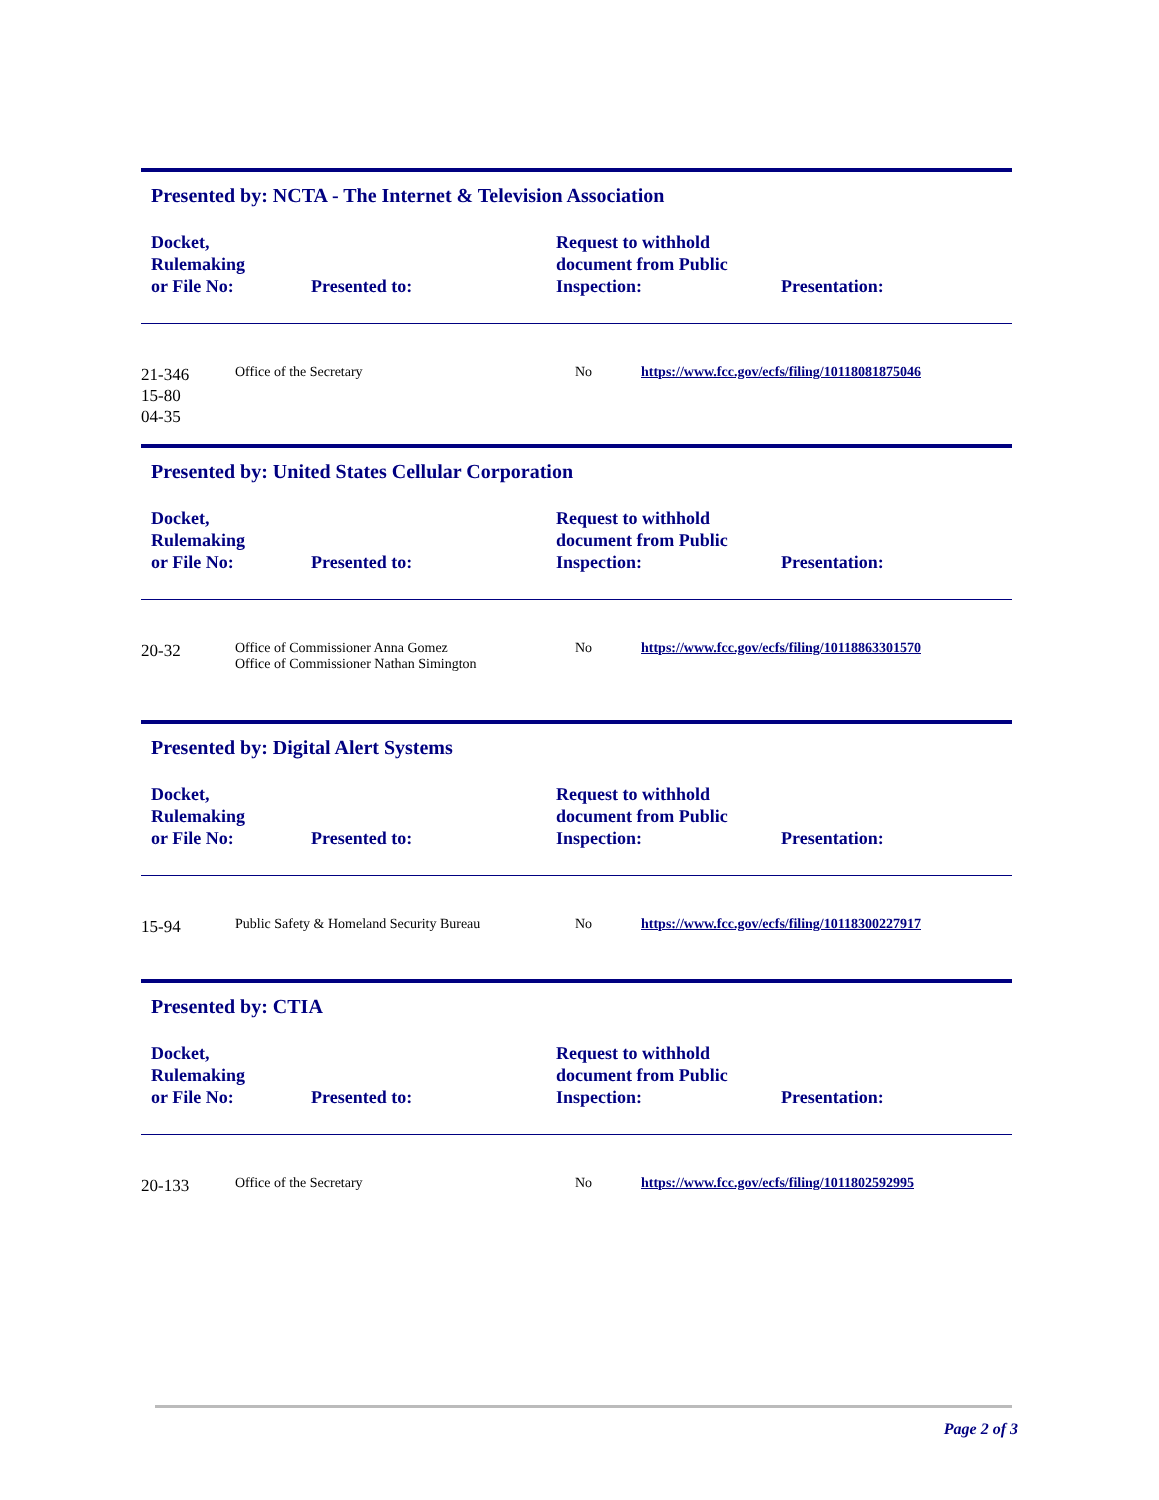Presented by: NCTA - The Internet & Television Association
| Docket, Rulemaking or File No: | Presented to: | Request to withhold document from Public Inspection: | Presentation: |
| --- | --- | --- | --- |
| 21-346 15-80 04-35 | Office of the Secretary | No | https://www.fcc.gov/ecfs/filing/10118081875046 |
Presented by: United States Cellular Corporation
| Docket, Rulemaking or File No: | Presented to: | Request to withhold document from Public Inspection: | Presentation: |
| --- | --- | --- | --- |
| 20-32 | Office of Commissioner Anna Gomez Office of Commissioner Nathan Simington | No | https://www.fcc.gov/ecfs/filing/10118863301570 |
Presented by: Digital Alert Systems
| Docket, Rulemaking or File No: | Presented to: | Request to withhold document from Public Inspection: | Presentation: |
| --- | --- | --- | --- |
| 15-94 | Public Safety & Homeland Security Bureau | No | https://www.fcc.gov/ecfs/filing/10118300227917 |
Presented by: CTIA
| Docket, Rulemaking or File No: | Presented to: | Request to withhold document from Public Inspection: | Presentation: |
| --- | --- | --- | --- |
| 20-133 | Office of the Secretary | No | https://www.fcc.gov/ecfs/filing/1011802592995 |
Page 2 of 3